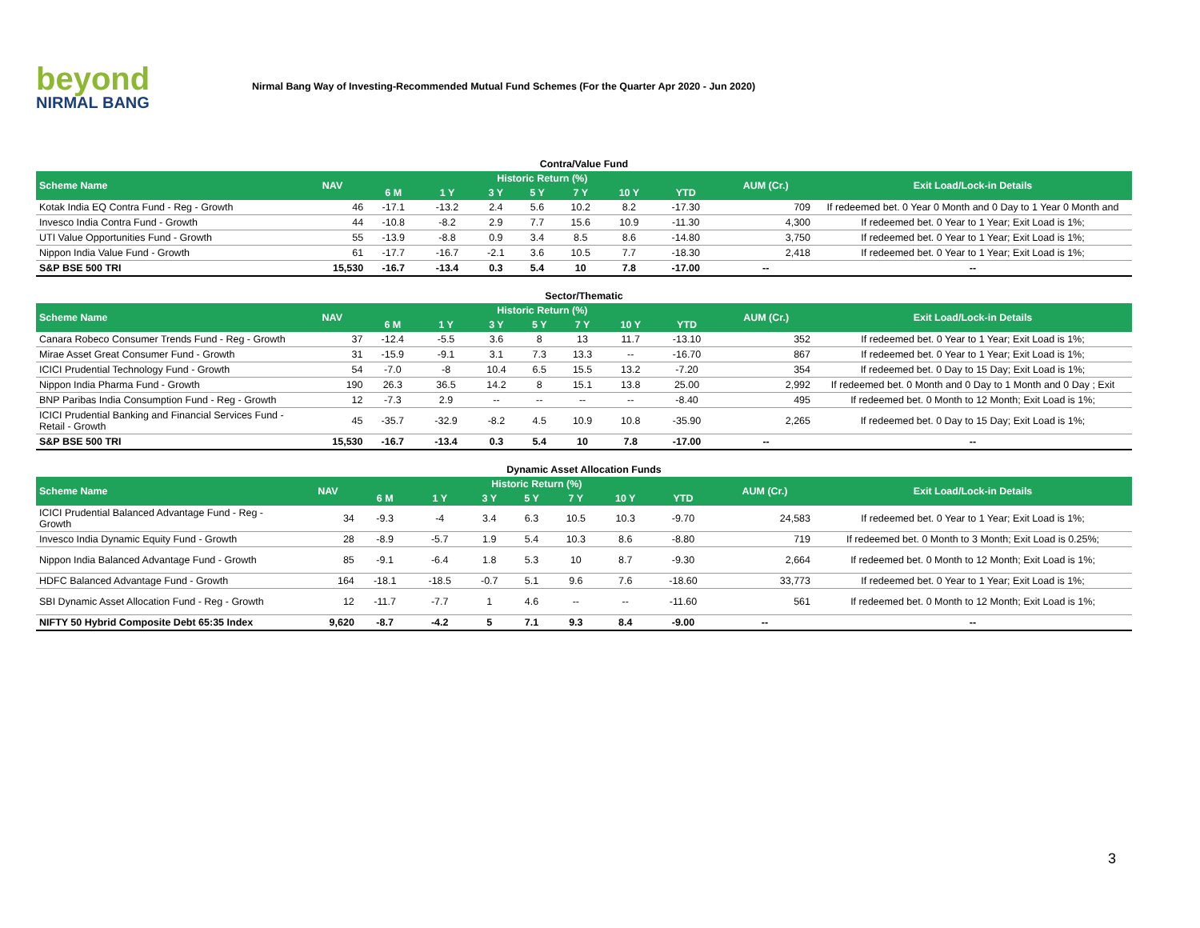beyond
NIRMAL BANG
Nirmal Bang Way of Investing-Recommended Mutual Fund Schemes (For the Quarter Apr 2020 - Jun 2020)
| Contra/Value Fund | | | | | | | | | | |
| Scheme Name | NAV | Historic Return (%) | | | | | | | AUM (Cr.) | Exit Load/Lock-in Details |
| | | 6 M | 1 Y | 3 Y | 5 Y | 7 Y | 10 Y | YTD | | |
| Kotak India EQ Contra Fund - Reg - Growth | 46 | -17.1 | -13.2 | 2.4 | 5.6 | 10.2 | 8.2 | -17.30 | 709 | If redeemed bet. 0 Year 0 Month and 0 Day to 1 Year 0 Month and |
| Invesco India Contra Fund - Growth | 44 | -10.8 | -8.2 | 2.9 | 7.7 | 15.6 | 10.9 | -11.30 | 4,300 | If redeemed bet. 0 Year to 1 Year; Exit Load is 1%; |
| UTI Value Opportunities Fund - Growth | 55 | -13.9 | -8.8 | 0.9 | 3.4 | 8.5 | 8.6 | -14.80 | 3,750 | If redeemed bet. 0 Year to 1 Year; Exit Load is 1%; |
| Nippon India Value Fund - Growth | 61 | -17.7 | -16.7 | -2.1 | 3.6 | 10.5 | 7.7 | -18.30 | 2,418 | If redeemed bet. 0 Year to 1 Year; Exit Load is 1%; |
| S&P BSE 500 TRI | 15,530 | -16.7 | -13.4 | 0.3 | 5.4 | 10 | 7.8 | -17.00 | -- | -- |
| Sector/Thematic | | | | | | | | | | |
| Scheme Name | NAV | Historic Return (%) | | | | | | | AUM (Cr.) | Exit Load/Lock-in Details |
| | | 6 M | 1 Y | 3 Y | 5 Y | 7 Y | 10 Y | YTD | | |
| Canara Robeco Consumer Trends Fund - Reg - Growth | 37 | -12.4 | -5.5 | 3.6 | 8 | 13 | 11.7 | -13.10 | 352 | If redeemed bet. 0 Year to 1 Year; Exit Load is 1%; |
| Mirae Asset Great Consumer Fund - Growth | 31 | -15.9 | -9.1 | 3.1 | 7.3 | 13.3 | -- | -16.70 | 867 | If redeemed bet. 0 Year to 1 Year; Exit Load is 1%; |
| ICICI Prudential Technology Fund - Growth | 54 | -7.0 | -8 | 10.4 | 6.5 | 15.5 | 13.2 | -7.20 | 354 | If redeemed bet. 0 Day to 15 Day; Exit Load is 1%; |
| Nippon India Pharma Fund - Growth | 190 | 26.3 | 36.5 | 14.2 | 8 | 15.1 | 13.8 | 25.00 | 2,992 | If redeemed bet. 0 Month and 0 Day to 1 Month and 0 Day ; Exit |
| BNP Paribas India Consumption Fund - Reg - Growth | 12 | -7.3 | 2.9 | -- | -- | -- | -- | -8.40 | 495 | If redeemed bet. 0 Month to 12 Month; Exit Load is 1%; |
| ICICI Prudential Banking and Financial Services Fund - Retail - Growth | 45 | -35.7 | -32.9 | -8.2 | 4.5 | 10.9 | 10.8 | -35.90 | 2,265 | If redeemed bet. 0 Day to 15 Day; Exit Load is 1%; |
| S&P BSE 500 TRI | 15,530 | -16.7 | -13.4 | 0.3 | 5.4 | 10 | 7.8 | -17.00 | -- | -- |
| Dynamic Asset Allocation Funds | | | | | | | | | | |
| Scheme Name | NAV | Historic Return (%) | | | | | | | AUM (Cr.) | Exit Load/Lock-in Details |
| | | 6 M | 1 Y | 3 Y | 5 Y | 7 Y | 10 Y | YTD | | |
| ICICI Prudential Balanced Advantage Fund - Reg - Growth | 34 | -9.3 | -4 | 3.4 | 6.3 | 10.5 | 10.3 | -9.70 | 24,583 | If redeemed bet. 0 Year to 1 Year; Exit Load is 1%; |
| Invesco India Dynamic Equity Fund - Growth | 28 | -8.9 | -5.7 | 1.9 | 5.4 | 10.3 | 8.6 | -8.80 | 719 | If redeemed bet. 0 Month to 3 Month; Exit Load is 0.25%; |
| Nippon India Balanced Advantage Fund - Growth | 85 | -9.1 | -6.4 | 1.8 | 5.3 | 10 | 8.7 | -9.30 | 2,664 | If redeemed bet. 0 Month to 12 Month; Exit Load is 1%; |
| HDFC Balanced Advantage Fund - Growth | 164 | -18.1 | -18.5 | -0.7 | 5.1 | 9.6 | 7.6 | -18.60 | 33,773 | If redeemed bet. 0 Year to 1 Year; Exit Load is 1%; |
| SBI Dynamic Asset Allocation Fund - Reg - Growth | 12 | -11.7 | -7.7 | 1 | 4.6 | -- | -- | -11.60 | 561 | If redeemed bet. 0 Month to 12 Month; Exit Load is 1%; |
| NIFTY 50 Hybrid Composite Debt 65:35 Index | 9,620 | -8.7 | -4.2 | 5 | 7.1 | 9.3 | 8.4 | -9.00 | -- | -- |
3